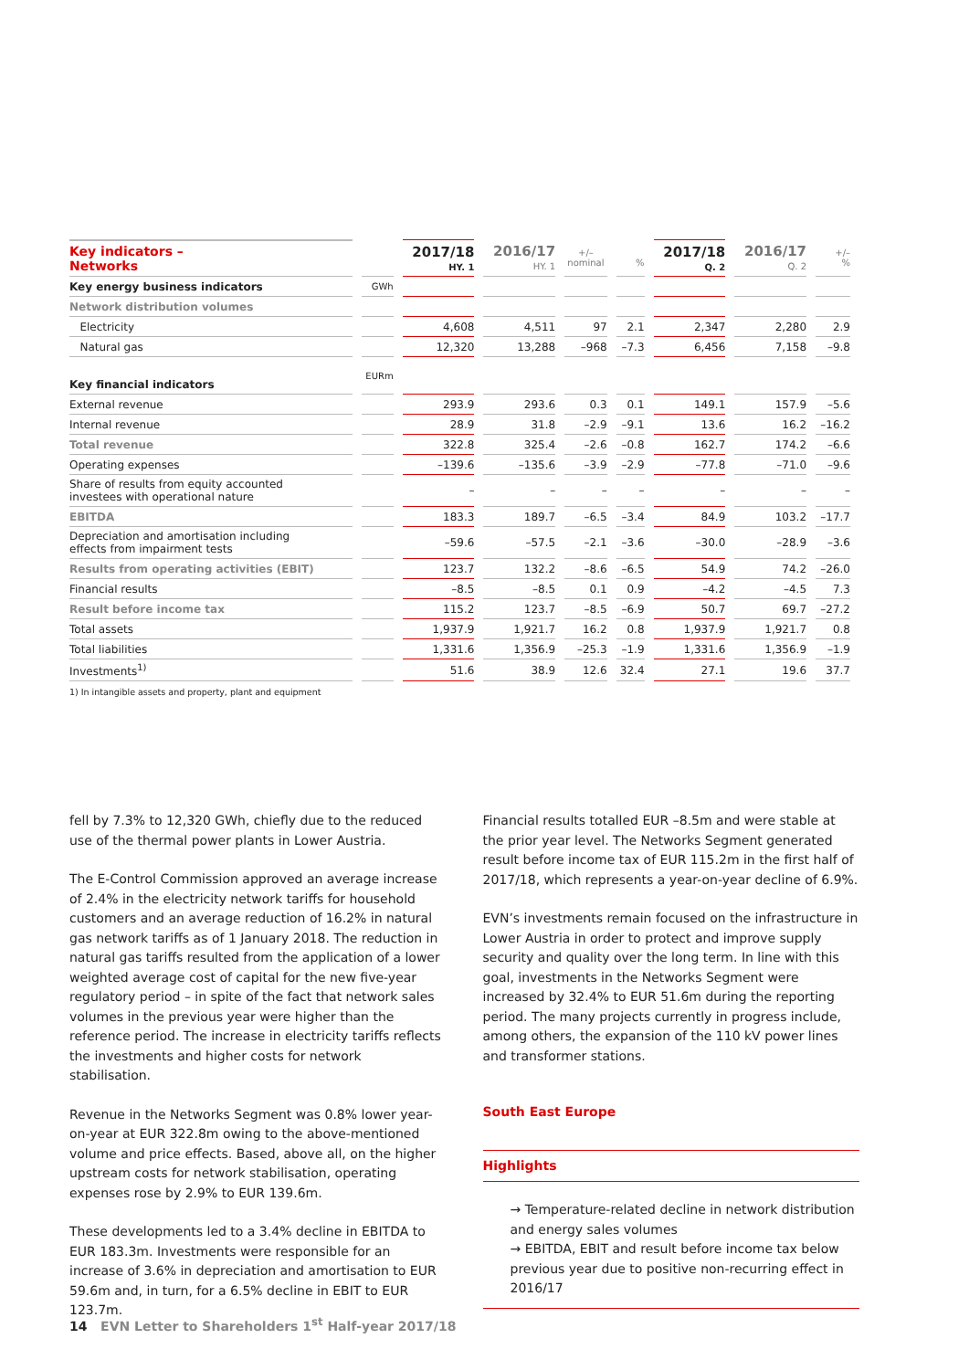| Key indicators – Networks | | 2017/18 HY. 1 | 2016/17 HY. 1 | +/– nominal | % | 2017/18 Q. 2 | 2016/17 Q. 2 | +/– % |
| --- | --- | --- | --- | --- | --- | --- | --- | --- |
| Key energy business indicators | GWh | | | | | | | |
| Network distribution volumes | | | | | | | | |
| Electricity | | 4,608 | 4,511 | 97 | 2.1 | 2,347 | 2,280 | 2.9 |
| Natural gas | | 12,320 | 13,288 | –968 | –7.3 | 6,456 | 7,158 | –9.8 |
| Key financial indicators | EURm | | | | | | | |
| External revenue | | 293.9 | 293.6 | 0.3 | 0.1 | 149.1 | 157.9 | –5.6 |
| Internal revenue | | 28.9 | 31.8 | –2.9 | –9.1 | 13.6 | 16.2 | –16.2 |
| Total revenue | | 322.8 | 325.4 | –2.6 | –0.8 | 162.7 | 174.2 | –6.6 |
| Operating expenses | | –139.6 | –135.6 | –3.9 | –2.9 | –77.8 | –71.0 | –9.6 |
| Share of results from equity accounted investees with operational nature | | – | – | – | – | – | – | – |
| EBITDA | | 183.3 | 189.7 | –6.5 | –3.4 | 84.9 | 103.2 | –17.7 |
| Depreciation and amortisation including effects from impairment tests | | –59.6 | –57.5 | –2.1 | –3.6 | –30.0 | –28.9 | –3.6 |
| Results from operating activities (EBIT) | | 123.7 | 132.2 | –8.6 | –6.5 | 54.9 | 74.2 | –26.0 |
| Financial results | | –8.5 | –8.5 | 0.1 | 0.9 | –4.2 | –4.5 | 7.3 |
| Result before income tax | | 115.2 | 123.7 | –8.5 | –6.9 | 50.7 | 69.7 | –27.2 |
| Total assets | | 1,937.9 | 1,921.7 | 16.2 | 0.8 | 1,937.9 | 1,921.7 | 0.8 |
| Total liabilities | | 1,331.6 | 1,356.9 | –25.3 | –1.9 | 1,331.6 | 1,356.9 | –1.9 |
| Investments<sup>1)</sup> | | 51.6 | 38.9 | 12.6 | 32.4 | 27.1 | 19.6 | 37.7 |
1) In intangible assets and property, plant and equipment
fell by 7.3% to 12,320 GWh, chiefly due to the reduced use of the thermal power plants in Lower Austria.
The E-Control Commission approved an average increase of 2.4% in the electricity network tariffs for household customers and an average reduction of 16.2% in natural gas network tariffs as of 1 January 2018. The reduction in natural gas tariffs resulted from the application of a lower weighted average cost of capital for the new five-year regulatory period – in spite of the fact that network sales volumes in the previous year were higher than the reference period. The increase in electricity tariffs reflects the investments and higher costs for network stabilisation.
Revenue in the Networks Segment was 0.8% lower year-on-year at EUR 322.8m owing to the above-mentioned volume and price effects. Based, above all, on the higher upstream costs for network stabilisation, operating expenses rose by 2.9% to EUR 139.6m.
These developments led to a 3.4% decline in EBITDA to EUR 183.3m. Investments were responsible for an increase of 3.6% in depreciation and amortisation to EUR 59.6m and, in turn, for a 6.5% decline in EBIT to EUR 123.7m.
Financial results totalled EUR –8.5m and were stable at the prior year level. The Networks Segment generated result before income tax of EUR 115.2m in the first half of 2017/18, which represents a year-on-year decline of 6.9%.
EVN’s investments remain focused on the infrastructure in Lower Austria in order to protect and improve supply security and quality over the long term. In line with this goal, investments in the Networks Segment were increased by 32.4% to EUR 51.6m during the reporting period. The many projects currently in progress include, among others, the expansion of the 110 kV power lines and transformer stations.
South East Europe
Highlights
→ Temperature-related decline in network distribution and energy sales volumes
→ EBITDA, EBIT and result before income tax below previous year due to positive non-recurring effect in 2016/17
14 EVN Letter to Shareholders 1<sup>st</sup> Half-year 2017/18